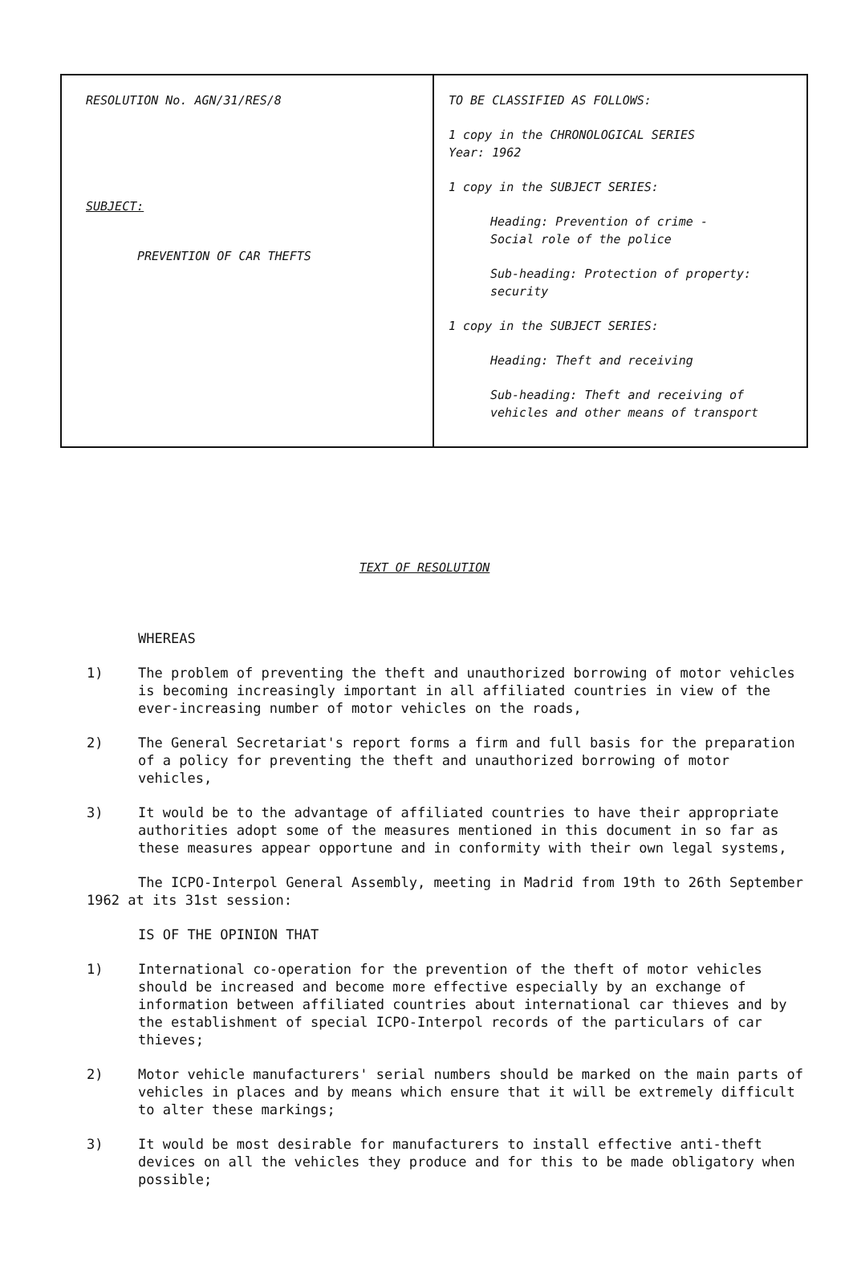| RESOLUTION No. AGN/31/RES/8 SUBJECT: PREVENTION OF CAR THEFTS | TO BE CLASSIFIED AS FOLLOWS: 1 copy in the CHRONOLOGICAL SERIES Year: 1962 1 copy in the SUBJECT SERIES: Heading: Prevention of crime - Social role of the police Sub-heading: Protection of property: security 1 copy in the SUBJECT SERIES: Heading: Theft and receiving Sub-heading: Theft and receiving of vehicles and other means of transport |
TEXT OF RESOLUTION
WHEREAS
1) The problem of preventing the theft and unauthorized borrowing of motor vehicles is becoming increasingly important in all affiliated countries in view of the ever-increasing number of motor vehicles on the roads,
2) The General Secretariat's report forms a firm and full basis for the preparation of a policy for preventing the theft and unauthorized borrowing of motor vehicles,
3) It would be to the advantage of affiliated countries to have their appropriate authorities adopt some of the measures mentioned in this document in so far as these measures appear opportune and in conformity with their own legal systems,
The ICPO-Interpol General Assembly, meeting in Madrid from 19th to 26th September 1962 at its 31st session:
IS OF THE OPINION THAT
1) International co-operation for the prevention of the theft of motor vehicles should be increased and become more effective especially by an exchange of information between affiliated countries about international car thieves and by the establishment of special ICPO-Interpol records of the particulars of car thieves;
2) Motor vehicle manufacturers' serial numbers should be marked on the main parts of vehicles in places and by means which ensure that it will be extremely difficult to alter these markings;
3) It would be most desirable for manufacturers to install effective anti-theft devices on all the vehicles they produce and for this to be made obligatory when possible;